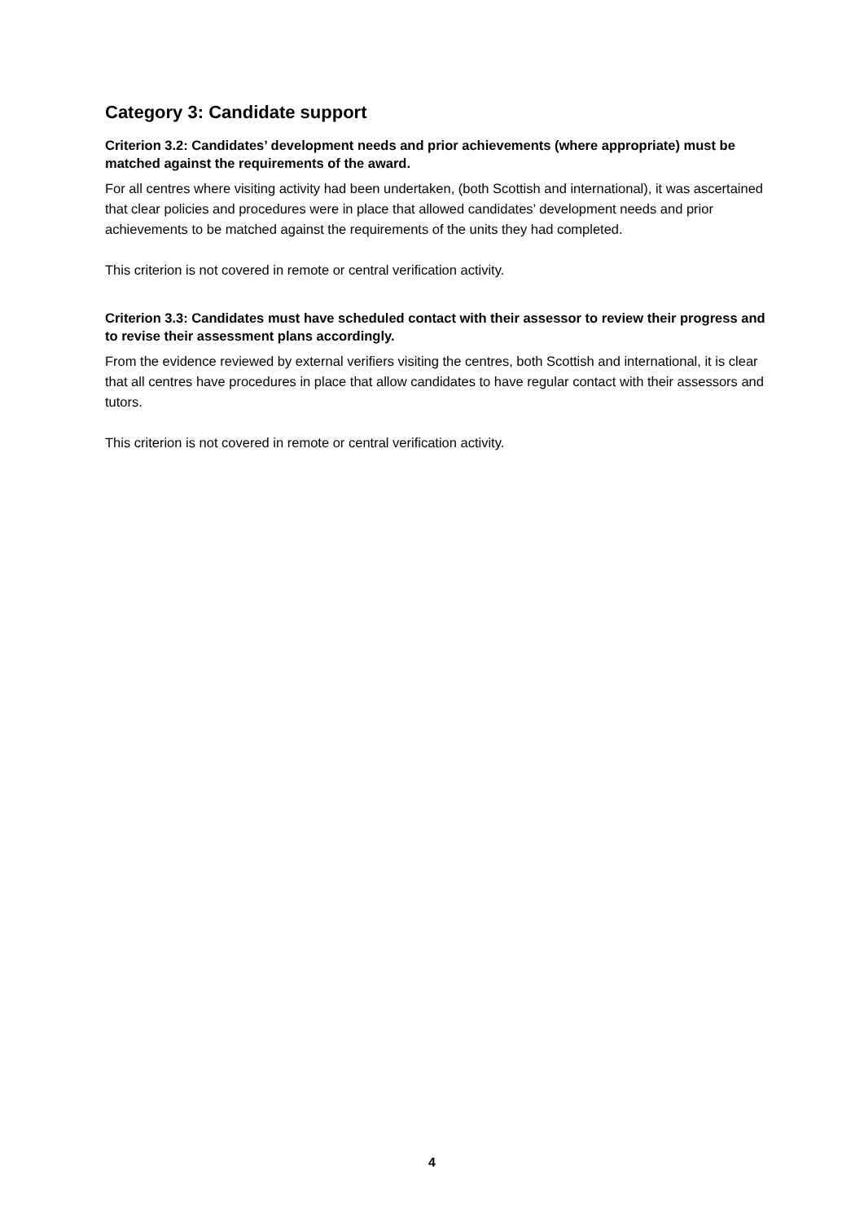Category 3: Candidate support
Criterion 3.2: Candidates’ development needs and prior achievements (where appropriate) must be matched against the requirements of the award.
For all centres where visiting activity had been undertaken, (both Scottish and international), it was ascertained that clear policies and procedures were in place that allowed candidates’ development needs and prior achievements to be matched against the requirements of the units they had completed.
This criterion is not covered in remote or central verification activity.
Criterion 3.3: Candidates must have scheduled contact with their assessor to review their progress and to revise their assessment plans accordingly.
From the evidence reviewed by external verifiers visiting the centres, both Scottish and international, it is clear that all centres have procedures in place that allow candidates to have regular contact with their assessors and tutors.
This criterion is not covered in remote or central verification activity.
4